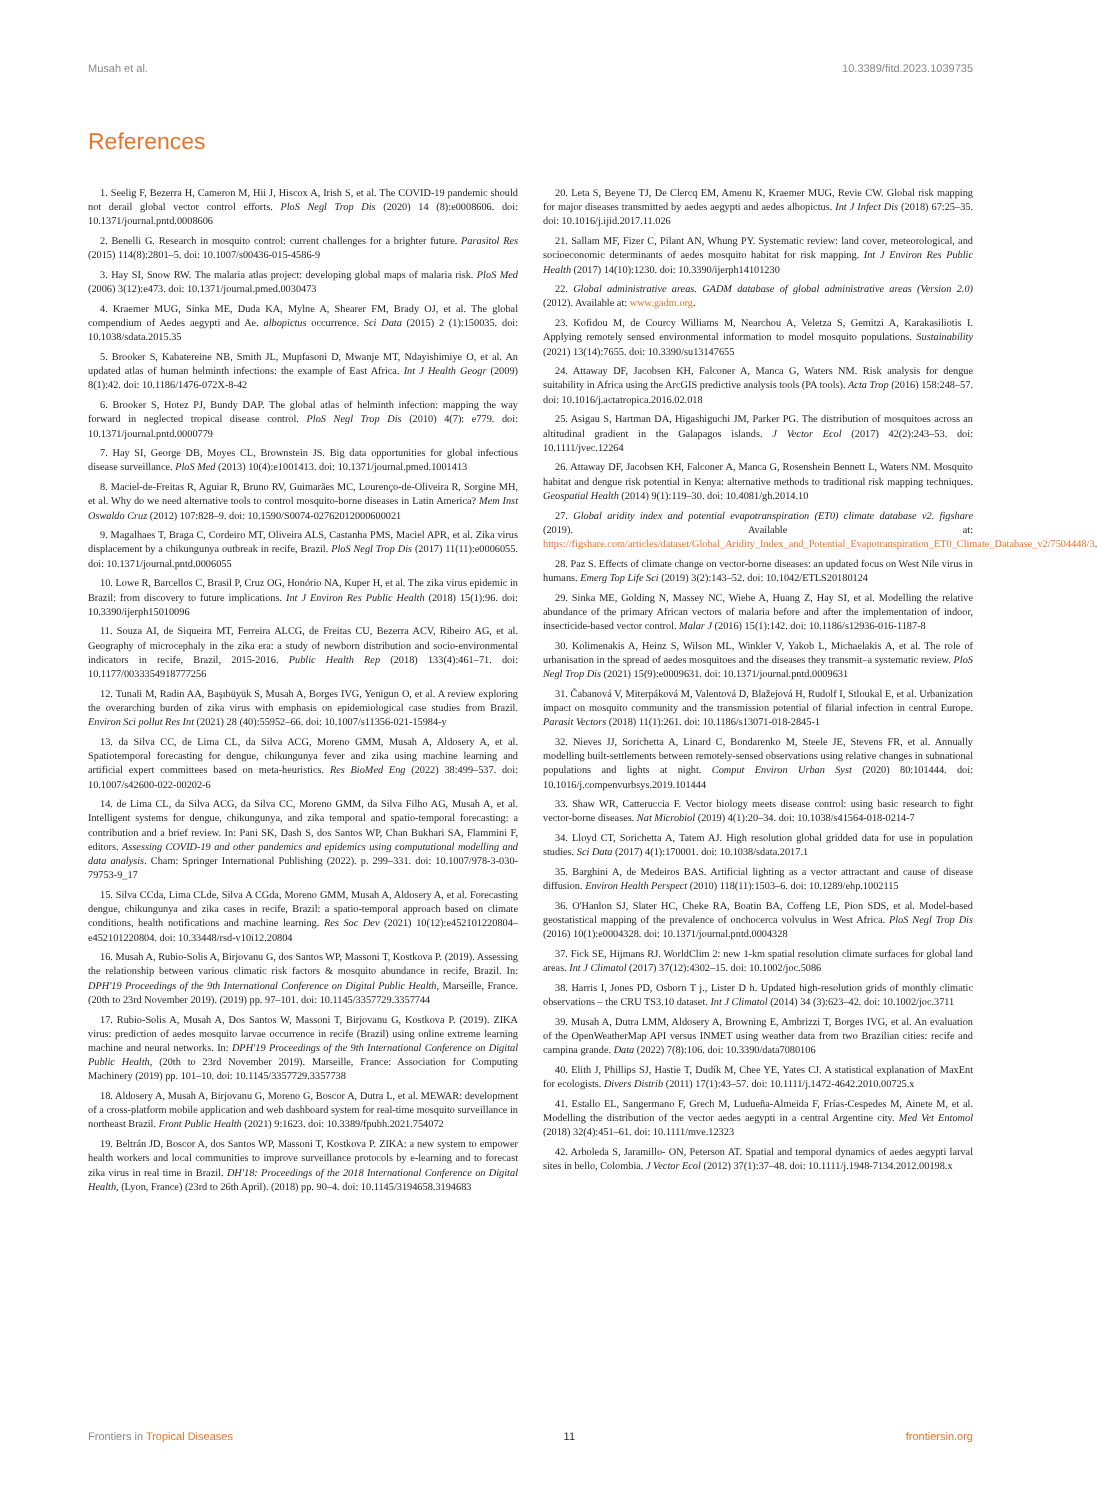Musah et al. 10.3389/fitd.2023.1039735
References
1. Seelig F, Bezerra H, Cameron M, Hii J, Hiscox A, Irish S, et al. The COVID-19 pandemic should not derail global vector control efforts. PloS Negl Trop Dis (2020) 14 (8):e0008606. doi: 10.1371/journal.pntd.0008606
2. Benelli G. Research in mosquito control: current challenges for a brighter future. Parasitol Res (2015) 114(8):2801–5. doi: 10.1007/s00436-015-4586-9
3. Hay SI, Snow RW. The malaria atlas project: developing global maps of malaria risk. PloS Med (2006) 3(12):e473. doi: 10.1371/journal.pmed.0030473
4. Kraemer MUG, Sinka ME, Duda KA, Mylne A, Shearer FM, Brady OJ, et al. The global compendium of Aedes aegypti and Ae. albopictus occurrence. Sci Data (2015) 2 (1):150035. doi: 10.1038/sdata.2015.35
5. Brooker S, Kabatereine NB, Smith JL, Mupfasoni D, Mwanje MT, Ndayishimiye O, et al. An updated atlas of human helminth infections: the example of East Africa. Int J Health Geogr (2009) 8(1):42. doi: 10.1186/1476-072X-8-42
6. Brooker S, Hotez PJ, Bundy DAP. The global atlas of helminth infection: mapping the way forward in neglected tropical disease control. PloS Negl Trop Dis (2010) 4(7): e779. doi: 10.1371/journal.pntd.0000779
7. Hay SI, George DB, Moyes CL, Brownstein JS. Big data opportunities for global infectious disease surveillance. PloS Med (2013) 10(4):e1001413. doi: 10.1371/journal.pmed.1001413
8. Maciel-de-Freitas R, Aguiar R, Bruno RV, Guimarães MC, Lourenço-de-Oliveira R, Sorgine MH, et al. Why do we need alternative tools to control mosquito-borne diseases in Latin America? Mem Inst Oswaldo Cruz (2012) 107:828–9. doi: 10.1590/S0074-02762012000600021
9. Magalhaes T, Braga C, Cordeiro MT, Oliveira ALS, Castanha PMS, Maciel APR, et al. Zika virus displacement by a chikungunya outbreak in recife, Brazil. PloS Negl Trop Dis (2017) 11(11):e0006055. doi: 10.1371/journal.pntd.0006055
10. Lowe R, Barcellos C, Brasil P, Cruz OG, Honório NA, Kuper H, et al. The zika virus epidemic in Brazil: from discovery to future implications. Int J Environ Res Public Health (2018) 15(1):96. doi: 10.3390/ijerph15010096
11. Souza AI, de Siqueira MT, Ferreira ALCG, de Freitas CU, Bezerra ACV, Ribeiro AG, et al. Geography of microcephaly in the zika era: a study of newborn distribution and socio-environmental indicators in recife, Brazil, 2015-2016. Public Health Rep (2018) 133(4):461–71. doi: 10.1177/0033354918777256
12. Tunali M, Radin AA, Başıbüyük S, Musah A, Borges IVG, Yenigun O, et al. A review exploring the overarching burden of zika virus with emphasis on epidemiological case studies from Brazil. Environ Sci pollut Res Int (2021) 28 (40):55952–66. doi: 10.1007/s11356-021-15984-y
13. da Silva CC, de Lima CL, da Silva ACG, Moreno GMM, Musah A, Aldosery A, et al. Spatiotemporal forecasting for dengue, chikungunya fever and zika using machine learning and artificial expert committees based on meta-heuristics. Res BioMed Eng (2022) 38:499–537. doi: 10.1007/s42600-022-00202-6
14. de Lima CL, da Silva ACG, da Silva CC, Moreno GMM, da Silva Filho AG, Musah A, et al. Intelligent systems for dengue, chikungunya, and zika temporal and spatio-temporal forecasting: a contribution and a brief review. In: Pani SK, Dash S, dos Santos WP, Chan Bukhari SA, Flammini F, editors. Assessing COVID-19 and other pandemics and epidemics using computational modelling and data analysis. Cham: Springer International Publishing (2022). p. 299–331. doi: 10.1007/978-3-030-79753-9_17
15. Silva CCda, Lima CLde, Silva A CGda, Moreno GMM, Musah A, Aldosery A, et al. Forecasting dengue, chikungunya and zika cases in recife, Brazil: a spatio-temporal approach based on climate conditions, health notifications and machine learning. Res Soc Dev (2021) 10(12):e452101220804–e452101220804. doi: 10.33448/rsd-v10i12.20804
16. Musah A, Rubio-Solis A, Birjovanu G, dos Santos WP, Massoni T, Kostkova P. (2019). Assessing the relationship between various climatic risk factors & mosquito abundance in recife, Brazil. In: DPH'19 Proceedings of the 9th International Conference on Digital Public Health, Marseille, France. (20th to 23rd November 2019). (2019) pp. 97–101. doi: 10.1145/3357729.3357744
17. Rubio-Solis A, Musah A, Dos Santos W, Massoni T, Birjovanu G, Kostkova P. (2019). ZIKA virus: prediction of aedes mosquito larvae occurrence in recife (Brazil) using online extreme learning machine and neural networks. In: DPH'19 Proceedings of the 9th International Conference on Digital Public Health, (20th to 23rd November 2019). Marseille, France: Association for Computing Machinery (2019) pp. 101–10. doi: 10.1145/3357729.3357738
18. Aldosery A, Musah A, Birjovanu G, Moreno G, Boscor A, Dutra L, et al. MEWAR: development of a cross-platform mobile application and web dashboard system for real-time mosquito surveillance in northeast Brazil. Front Public Health (2021) 9:1623. doi: 10.3389/fpubh.2021.754072
19. Beltrán JD, Boscor A, dos Santos WP, Massoni T, Kostkova P. ZIKA: a new system to empower health workers and local communities to improve surveillance protocols by e-learning and to forecast zika virus in real time in Brazil. DH'18: Proceedings of the 2018 International Conference on Digital Health, (Lyon, France) (23rd to 26th April). (2018) pp. 90–4. doi: 10.1145/3194658.3194683
20. Leta S, Beyene TJ, De Clercq EM, Amenu K, Kraemer MUG, Revie CW. Global risk mapping for major diseases transmitted by aedes aegypti and aedes albopictus. Int J Infect Dis (2018) 67:25–35. doi: 10.1016/j.ijid.2017.11.026
21. Sallam MF, Fizer C, Pilant AN, Whung PY. Systematic review: land cover, meteorological, and socioeconomic determinants of aedes mosquito habitat for risk mapping. Int J Environ Res Public Health (2017) 14(10):1230. doi: 10.3390/ijerph14101230
22. Global administrative areas. GADM database of global administrative areas (Version 2.0) (2012). Available at: www.gadm.org.
23. Kofidou M, de Courcy Williams M, Nearchou A, Veletza S, Gemitzi A, Karakasiliotis I. Applying remotely sensed environmental information to model mosquito populations. Sustainability (2021) 13(14):7655. doi: 10.3390/su13147655
24. Attaway DF, Jacobsen KH, Falconer A, Manca G, Waters NM. Risk analysis for dengue suitability in Africa using the ArcGIS predictive analysis tools (PA tools). Acta Trop (2016) 158:248–57. doi: 10.1016/j.actatropica.2016.02.018
25. Asigau S, Hartman DA, Higashiguchi JM, Parker PG. The distribution of mosquitoes across an altitudinal gradient in the Galapagos islands. J Vector Ecol (2017) 42(2):243–53. doi: 10.1111/jvec.12264
26. Attaway DF, Jacobsen KH, Falconer A, Manca G, Rosenshein Bennett L, Waters NM. Mosquito habitat and dengue risk potential in Kenya: alternative methods to traditional risk mapping techniques. Geospatial Health (2014) 9(1):119–30. doi: 10.4081/gh.2014.10
27. Global aridity index and potential evapotranspiration (ET0) climate database v2. figshare (2019). Available at: https://figshare.com/articles/dataset/Global_Aridity_Index_and_Potential_Evapotranspiration_ET0_Climate_Database_v2/7504448/3.
28. Paz S. Effects of climate change on vector-borne diseases: an updated focus on West Nile virus in humans. Emerg Top Life Sci (2019) 3(2):143–52. doi: 10.1042/ETLS20180124
29. Sinka ME, Golding N, Massey NC, Wiebe A, Huang Z, Hay SI, et al. Modelling the relative abundance of the primary African vectors of malaria before and after the implementation of indoor, insecticide-based vector control. Malar J (2016) 15(1):142. doi: 10.1186/s12936-016-1187-8
30. Kolimenakis A, Heinz S, Wilson ML, Winkler V, Yakob L, Michaelakis A, et al. The role of urbanisation in the spread of aedes mosquitoes and the diseases they transmit–a systematic review. PloS Negl Trop Dis (2021) 15(9):e0009631. doi: 10.1371/journal.pntd.0009631
31. Čabanová V, Miterpáková M, Valentová D, Blažejová H, Rudolf I, Stloukal E, et al. Urbanization impact on mosquito community and the transmission potential of filarial infection in central Europe. Parasit Vectors (2018) 11(1):261. doi: 10.1186/s13071-018-2845-1
32. Nieves JJ, Sorichetta A, Linard C, Bondarenko M, Steele JE, Stevens FR, et al. Annually modelling built-settlements between remotely-sensed observations using relative changes in subnational populations and lights at night. Comput Environ Urban Syst (2020) 80:101444. doi: 10.1016/j.compenvurbsys.2019.101444
33. Shaw WR, Catteruccia F. Vector biology meets disease control: using basic research to fight vector-borne diseases. Nat Microbiol (2019) 4(1):20–34. doi: 10.1038/s41564-018-0214-7
34. Lloyd CT, Sorichetta A, Tatem AJ. High resolution global gridded data for use in population studies. Sci Data (2017) 4(1):170001. doi: 10.1038/sdata.2017.1
35. Barghini A, de Medeiros BAS. Artificial lighting as a vector attractant and cause of disease diffusion. Environ Health Perspect (2010) 118(11):1503–6. doi: 10.1289/ehp.1002115
36. O'Hanlon SJ, Slater HC, Cheke RA, Boatin BA, Coffeng LE, Pion SDS, et al. Model-based geostatistical mapping of the prevalence of onchocerca volvulus in West Africa. PloS Negl Trop Dis (2016) 10(1):e0004328. doi: 10.1371/journal.pntd.0004328
37. Fick SE, Hijmans RJ. WorldClim 2: new 1-km spatial resolution climate surfaces for global land areas. Int J Climatol (2017) 37(12):4302–15. doi: 10.1002/joc.5086
38. Harris I, Jones PD, Osborn T j., Lister D h. Updated high-resolution grids of monthly climatic observations – the CRU TS3.10 dataset. Int J Climatol (2014) 34 (3):623–42. doi: 10.1002/joc.3711
39. Musah A, Dutra LMM, Aldosery A, Browning E, Ambrizzi T, Borges IVG, et al. An evaluation of the OpenWeatherMap API versus INMET using weather data from two Brazilian cities: recife and campina grande. Data (2022) 7(8):106. doi: 10.3390/data7080106
40. Elith J, Phillips SJ, Hastie T, Dudík M, Chee YE, Yates CJ. A statistical explanation of MaxEnt for ecologists. Divers Distrib (2011) 17(1):43–57. doi: 10.1111/j.1472-4642.2010.00725.x
41. Estallo EL, Sangermano F, Grech M, Ludueña-Almeida F, Frías-Cespedes M, Ainete M, et al. Modelling the distribution of the vector aedes aegypti in a central Argentine city. Med Vet Entomol (2018) 32(4):451–61. doi: 10.1111/mve.12323
42. Arboleda S, Jaramillo- ON, Peterson AT. Spatial and temporal dynamics of aedes aegypti larval sites in bello, Colombia. J Vector Ecol (2012) 37(1):37–48. doi: 10.1111/j.1948-7134.2012.00198.x
Frontiers in Tropical Diseases 11 frontiersin.org